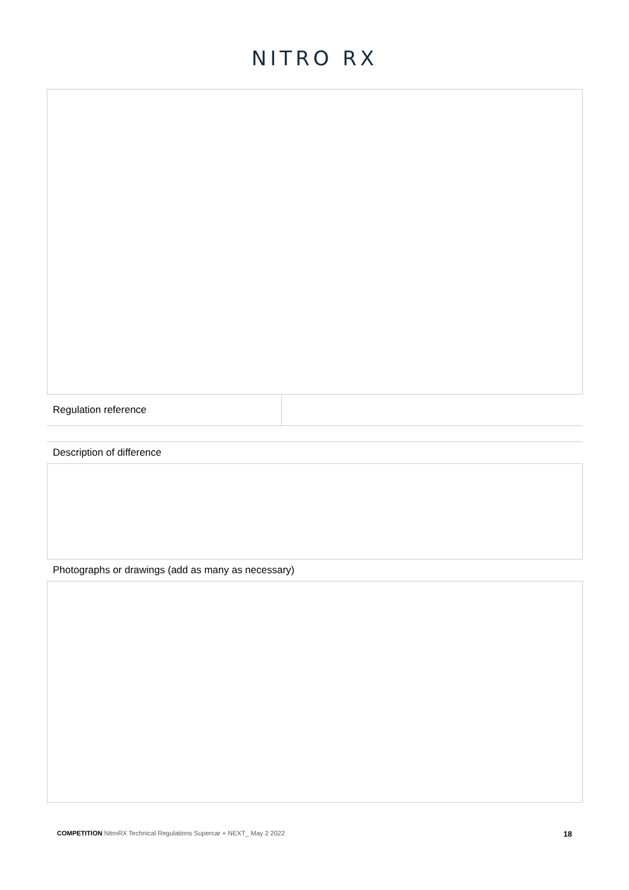NITRO RX
| Regulation reference | |
Description of difference
Photographs or drawings (add as many as necessary)
COMPETITION NitroRX Technical Regulations Supercar + NEXT_ May 2 2022 18